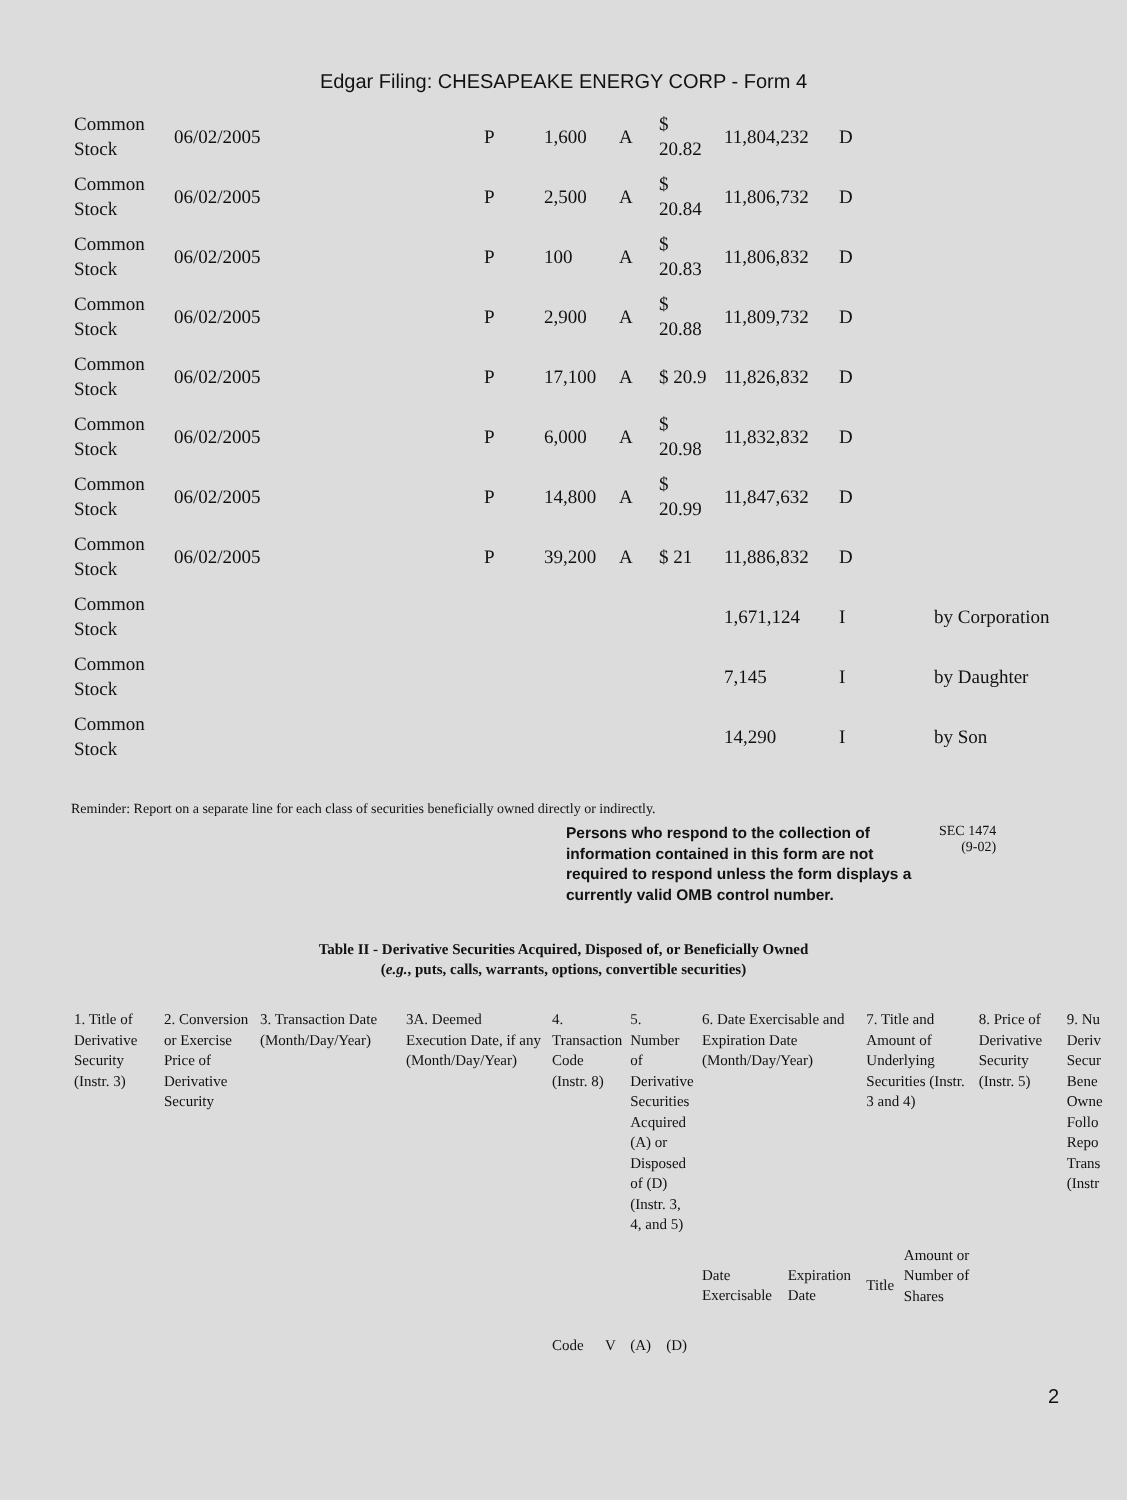Edgar Filing: CHESAPEAKE ENERGY CORP - Form 4
| Common Stock | 06/02/2005 | P | 1,600 | A | $ 20.82 | 11,804,232 | D | |
| Common Stock | 06/02/2005 | P | 2,500 | A | $ 20.84 | 11,806,732 | D | |
| Common Stock | 06/02/2005 | P | 100 | A | $ 20.83 | 11,806,832 | D | |
| Common Stock | 06/02/2005 | P | 2,900 | A | $ 20.88 | 11,809,732 | D | |
| Common Stock | 06/02/2005 | P | 17,100 | A | $ 20.9 | 11,826,832 | D | |
| Common Stock | 06/02/2005 | P | 6,000 | A | $ 20.98 | 11,832,832 | D | |
| Common Stock | 06/02/2005 | P | 14,800 | A | $ 20.99 | 11,847,632 | D | |
| Common Stock | 06/02/2005 | P | 39,200 | A | $ 21 | 11,886,832 | D | |
| Common Stock | | | | | | 1,671,124 | I | by Corporation |
| Common Stock | | | | | | 7,145 | I | by Daughter |
| Common Stock | | | | | | 14,290 | I | by Son |
Reminder: Report on a separate line for each class of securities beneficially owned directly or indirectly.
Persons who respond to the collection of information contained in this form are not required to respond unless the form displays a currently valid OMB control number.
SEC 1474
(9-02)
Table II - Derivative Securities Acquired, Disposed of, or Beneficially Owned
(e.g., puts, calls, warrants, options, convertible securities)
| 1. Title of Derivative Security (Instr. 3) | 2. Conversion or Exercise Price of Derivative Security | 3. Transaction Date (Month/Day/Year) | 3A. Deemed Execution Date, if any (Month/Day/Year) | 4. Transaction Code (Instr. 8) | | 5. Number of Derivative Securities Acquired (A) or Disposed of (D) (Instr. 3, 4, and 5) | | 6. Date Exercisable and Expiration Date (Month/Day/Year) | | 7. Title and Amount of Underlying Securities (Instr. 3 and 4) | | 8. Price of Derivative Security (Instr. 5) | 9. Nu Deriv Secur Bene Owne Follo Repo Trans (Instr |
| | | | | Code | V | (A) | (D) | Date Exercisable | Expiration Date | Title | Amount or Number of Shares | | |
2